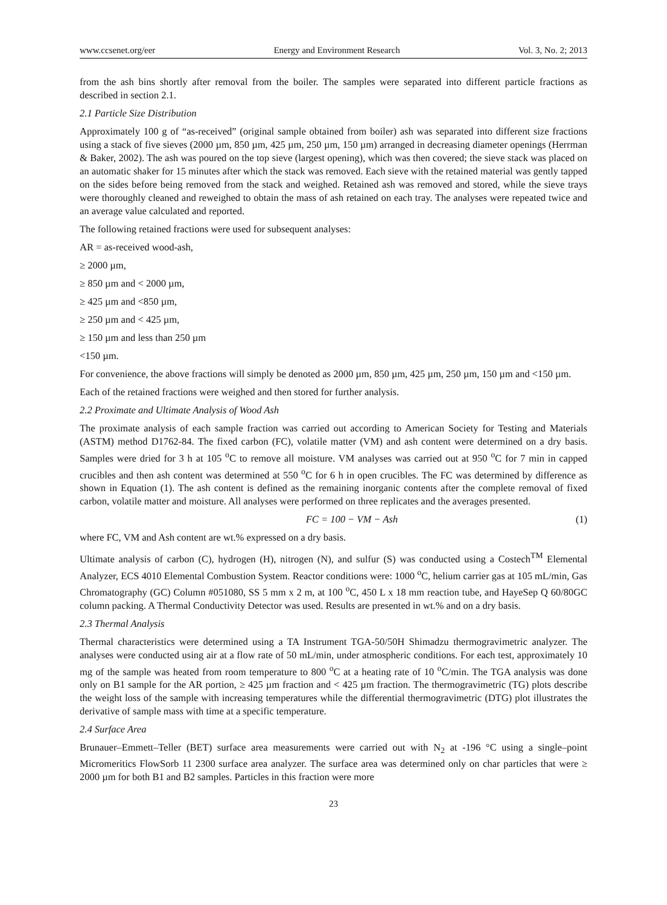www.ccsenet.org/eer Energy and Environment Research Vol. 3, No. 2; 2013
from the ash bins shortly after removal from the boiler. The samples were separated into different particle fractions as described in section 2.1.
2.1 Particle Size Distribution
Approximately 100 g of “as-received” (original sample obtained from boiler) ash was separated into different size fractions using a stack of five sieves (2000 µm, 850 µm, 425 µm, 250 µm, 150 µm) arranged in decreasing diameter openings (Herrman & Baker, 2002). The ash was poured on the top sieve (largest opening), which was then covered; the sieve stack was placed on an automatic shaker for 15 minutes after which the stack was removed. Each sieve with the retained material was gently tapped on the sides before being removed from the stack and weighed. Retained ash was removed and stored, while the sieve trays were thoroughly cleaned and reweighed to obtain the mass of ash retained on each tray. The analyses were repeated twice and an average value calculated and reported.
The following retained fractions were used for subsequent analyses:
AR = as-received wood-ash,
≥ 2000 µm,
≥ 850 µm and < 2000 µm,
≥ 425 µm and <850 µm,
≥ 250 µm and < 425 µm,
≥ 150 µm and less than 250 µm
<150 µm.
For convenience, the above fractions will simply be denoted as 2000 µm, 850 µm, 425 µm, 250 µm, 150 µm and <150 µm.
Each of the retained fractions were weighed and then stored for further analysis.
2.2 Proximate and Ultimate Analysis of Wood Ash
The proximate analysis of each sample fraction was carried out according to American Society for Testing and Materials (ASTM) method D1762-84. The fixed carbon (FC), volatile matter (VM) and ash content were determined on a dry basis. Samples were dried for 3 h at 105 <sup>o</sup>C to remove all moisture. VM analyses was carried out at 950 <sup>o</sup>C for 7 min in capped crucibles and then ash content was determined at 550 <sup>o</sup>C for 6 h in open crucibles. The FC was determined by difference as shown in Equation (1). The ash content is defined as the remaining inorganic contents after the complete removal of fixed carbon, volatile matter and moisture. All analyses were performed on three replicates and the averages presented.
FC = 100 − VM − Ash (1)
where FC, VM and Ash content are wt.% expressed on a dry basis.
Ultimate analysis of carbon (C), hydrogen (H), nitrogen (N), and sulfur (S) was conducted using a Costech<sup>TM</sup> Elemental Analyzer, ECS 4010 Elemental Combustion System. Reactor conditions were: 1000 <sup>o</sup>C, helium carrier gas at 105 mL/min, Gas Chromatography (GC) Column #051080, SS 5 mm x 2 m, at 100 <sup>o</sup>C, 450 L x 18 mm reaction tube, and HayeSep Q 60/80GC column packing. A Thermal Conductivity Detector was used. Results are presented in wt.% and on a dry basis.
2.3 Thermal Analysis
Thermal characteristics were determined using a TA Instrument TGA-50/50H Shimadzu thermogravimetric analyzer. The analyses were conducted using air at a flow rate of 50 mL/min, under atmospheric conditions. For each test, approximately 10 mg of the sample was heated from room temperature to 800 <sup>o</sup>C at a heating rate of 10 <sup>o</sup>C/min. The TGA analysis was done only on B1 sample for the AR portion, ≥ 425 µm fraction and < 425 µm fraction. The thermogravimetric (TG) plots describe the weight loss of the sample with increasing temperatures while the differential thermogravimetric (DTG) plot illustrates the derivative of sample mass with time at a specific temperature.
2.4 Surface Area
Brunauer–Emmett–Teller (BET) surface area measurements were carried out with N<sub>2</sub> at -196 °C using a single–point Micromeritics FlowSorb 11 2300 surface area analyzer. The surface area was determined only on char particles that were ≥ 2000 µm for both B1 and B2 samples. Particles in this fraction were more
23